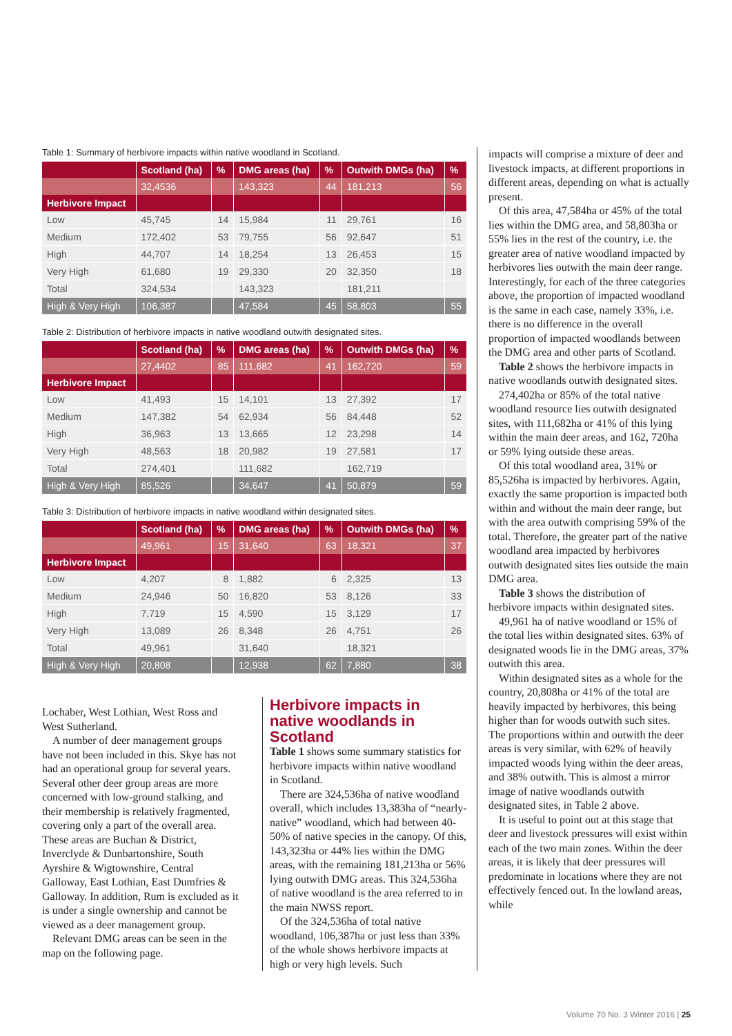Table 1: Summary of herbivore impacts within native woodland in Scotland.
| | Scotland (ha) | % | DMG areas (ha) | % | Outwith DMGs (ha) | % |
| --- | --- | --- | --- | --- | --- | --- |
| | 32,4536 | | 143,323 | 44 | 181,213 | 56 |
| Herbivore Impact | | | | | | |
| Low | 45,745 | 14 | 15,984 | 11 | 29,761 | 16 |
| Medium | 172,402 | 53 | 79,755 | 56 | 92,647 | 51 |
| High | 44,707 | 14 | 18,254 | 13 | 26,453 | 15 |
| Very High | 61,680 | 19 | 29,330 | 20 | 32,350 | 18 |
| Total | 324,534 | | 143,323 | | 181,211 | |
| High & Very High | 106,387 | | 47,584 | 45 | 58,803 | 55 |
Table 2: Distribution of herbivore impacts in native woodland outwith designated sites.
| | Scotland (ha) | % | DMG areas (ha) | % | Outwith DMGs (ha) | % |
| --- | --- | --- | --- | --- | --- | --- |
| | 27,4402 | 85 | 111,682 | 41 | 162,720 | 59 |
| Herbivore Impact | | | | | | |
| Low | 41,493 | 15 | 14,101 | 13 | 27,392 | 17 |
| Medium | 147,382 | 54 | 62,934 | 56 | 84,448 | 52 |
| High | 36,963 | 13 | 13,665 | 12 | 23,298 | 14 |
| Very High | 48,563 | 18 | 20,982 | 19 | 27,581 | 17 |
| Total | 274,401 | | 111,682 | | 162,719 | |
| High & Very High | 85,526 | | 34,647 | 41 | 50,879 | 59 |
Table 3: Distribution of herbivore impacts in native woodland within designated sites.
| | Scotland (ha) | % | DMG areas (ha) | % | Outwith DMGs (ha) | % |
| --- | --- | --- | --- | --- | --- | --- |
| | 49,961 | 15 | 31,640 | 63 | 18,321 | 37 |
| Herbivore Impact | | | | | | |
| Low | 4,207 | 8 | 1,882 | 6 | 2,325 | 13 |
| Medium | 24,946 | 50 | 16,820 | 53 | 8,126 | 33 |
| High | 7,719 | 15 | 4,590 | 15 | 3,129 | 17 |
| Very High | 13,089 | 26 | 8,348 | 26 | 4,751 | 26 |
| Total | 49,961 | | 31,640 | | 18,321 | |
| High & Very High | 20,808 | | 12,938 | 62 | 7,880 | 38 |
Lochaber, West Lothian, West Ross and West Sutherland.
A number of deer management groups have not been included in this. Skye has not had an operational group for several years. Several other deer group areas are more concerned with low-ground stalking, and their membership is relatively fragmented, covering only a part of the overall area. These areas are Buchan & District, Inverclyde & Dunbartonshire, South Ayrshire & Wigtownshire, Central Galloway, East Lothian, East Dumfries & Galloway. In addition, Rum is excluded as it is under a single ownership and cannot be viewed as a deer management group.
Relevant DMG areas can be seen in the map on the following page.
Herbivore impacts in native woodlands in Scotland
Table 1 shows some summary statistics for herbivore impacts within native woodland in Scotland.
There are 324,536ha of native woodland overall, which includes 13,383ha of “nearly-native” woodland, which had between 40-50% of native species in the canopy. Of this, 143,323ha or 44% lies within the DMG areas, with the remaining 181,213ha or 56% lying outwith DMG areas. This 324,536ha of native woodland is the area referred to in the main NWSS report.
Of the 324,536ha of total native woodland, 106,387ha or just less than 33% of the whole shows herbivore impacts at high or very high levels. Such
impacts will comprise a mixture of deer and livestock impacts, at different proportions in different areas, depending on what is actually present.
Of this area, 47,584ha or 45% of the total lies within the DMG area, and 58,803ha or 55% lies in the rest of the country, i.e. the greater area of native woodland impacted by herbivores lies outwith the main deer range. Interestingly, for each of the three categories above, the proportion of impacted woodland is the same in each case, namely 33%, i.e. there is no difference in the overall proportion of impacted woodlands between the DMG area and other parts of Scotland.
Table 2 shows the herbivore impacts in native woodlands outwith designated sites.
274,402ha or 85% of the total native woodland resource lies outwith designated sites, with 111,682ha or 41% of this lying within the main deer areas, and 162, 720ha or 59% lying outside these areas.
Of this total woodland area, 31% or 85,526ha is impacted by herbivores. Again, exactly the same proportion is impacted both within and without the main deer range, but with the area outwith comprising 59% of the total. Therefore, the greater part of the native woodland area impacted by herbivores outwith designated sites lies outside the main DMG area.
Table 3 shows the distribution of herbivore impacts within designated sites.
49,961 ha of native woodland or 15% of the total lies within designated sites. 63% of designated woods lie in the DMG areas, 37% outwith this area.
Within designated sites as a whole for the country, 20,808ha or 41% of the total are heavily impacted by herbivores, this being higher than for woods outwith such sites. The proportions within and outwith the deer areas is very similar, with 62% of heavily impacted woods lying within the deer areas, and 38% outwith. This is almost a mirror image of native woodlands outwith designated sites, in Table 2 above.
It is useful to point out at this stage that deer and livestock pressures will exist within each of the two main zones. Within the deer areas, it is likely that deer pressures will predominate in locations where they are not effectively fenced out. In the lowland areas, while
Volume 70 No. 3 Winter 2016 | 25